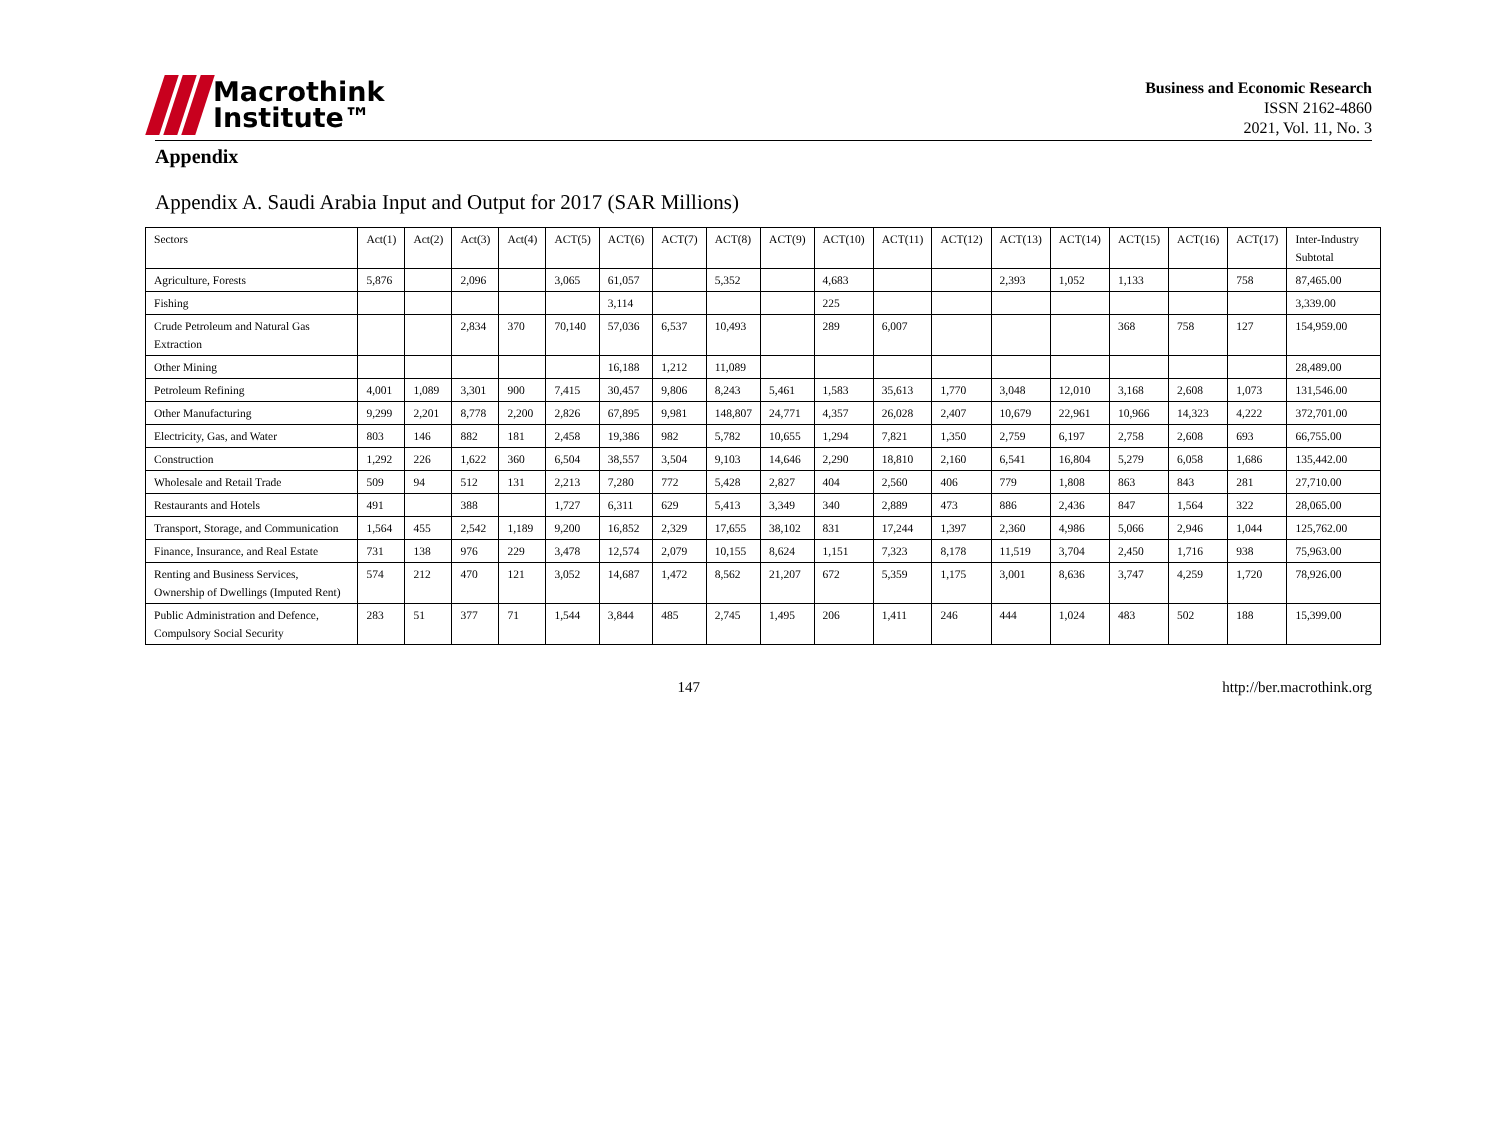Macrothink
Institute™
Business and Economic Research
ISSN 2162-4860
2021, Vol. 11, No. 3
Appendix
Appendix A. Saudi Arabia Input and Output for 2017 (SAR Millions)
| Sectors | Act(1) | Act(2) | Act(3) | Act(4) | ACT(5) | ACT(6) | ACT(7) | ACT(8) | ACT(9) | ACT(10) | ACT(11) | ACT(12) | ACT(13) | ACT(14) | ACT(15) | ACT(16) | ACT(17) | Inter-Industry Subtotal |
| Agriculture, Forests | 5,876 | | 2,096 | | 3,065 | 61,057 | | 5,352 | | 4,683 | | | 2,393 | 1,052 | 1,133 | | 758 | 87,465.00 |
| Fishing | | | | | | 3,114 | | | | 225 | | | | | | | | 3,339.00 |
| Crude Petroleum and Natural Gas Extraction | | | 2,834 | 370 | 70,140 | 57,036 | 6,537 | 10,493 | | 289 | 6,007 | | | | 368 | 758 | 127 | 154,959.00 |
| Other Mining | | | | | | 16,188 | 1,212 | 11,089 | | | | | | | | | | 28,489.00 |
| Petroleum Refining | 4,001 | 1,089 | 3,301 | 900 | 7,415 | 30,457 | 9,806 | 8,243 | 5,461 | 1,583 | 35,613 | 1,770 | 3,048 | 12,010 | 3,168 | 2,608 | 1,073 | 131,546.00 |
| Other Manufacturing | 9,299 | 2,201 | 8,778 | 2,200 | 2,826 | 67,895 | 9,981 | 148,807 | 24,771 | 4,357 | 26,028 | 2,407 | 10,679 | 22,961 | 10,966 | 14,323 | 4,222 | 372,701.00 |
| Electricity, Gas, and Water | 803 | 146 | 882 | 181 | 2,458 | 19,386 | 982 | 5,782 | 10,655 | 1,294 | 7,821 | 1,350 | 2,759 | 6,197 | 2,758 | 2,608 | 693 | 66,755.00 |
| Construction | 1,292 | 226 | 1,622 | 360 | 6,504 | 38,557 | 3,504 | 9,103 | 14,646 | 2,290 | 18,810 | 2,160 | 6,541 | 16,804 | 5,279 | 6,058 | 1,686 | 135,442.00 |
| Wholesale and Retail Trade | 509 | 94 | 512 | 131 | 2,213 | 7,280 | 772 | 5,428 | 2,827 | 404 | 2,560 | 406 | 779 | 1,808 | 863 | 843 | 281 | 27,710.00 |
| Restaurants and Hotels | 491 | | 388 | | 1,727 | 6,311 | 629 | 5,413 | 3,349 | 340 | 2,889 | 473 | 886 | 2,436 | 847 | 1,564 | 322 | 28,065.00 |
| Transport, Storage, and Communication | 1,564 | 455 | 2,542 | 1,189 | 9,200 | 16,852 | 2,329 | 17,655 | 38,102 | 831 | 17,244 | 1,397 | 2,360 | 4,986 | 5,066 | 2,946 | 1,044 | 125,762.00 |
| Finance, Insurance, and Real Estate | 731 | 138 | 976 | 229 | 3,478 | 12,574 | 2,079 | 10,155 | 8,624 | 1,151 | 7,323 | 8,178 | 11,519 | 3,704 | 2,450 | 1,716 | 938 | 75,963.00 |
| Renting and Business Services, Ownership of Dwellings (Imputed Rent) | 574 | 212 | 470 | 121 | 3,052 | 14,687 | 1,472 | 8,562 | 21,207 | 672 | 5,359 | 1,175 | 3,001 | 8,636 | 3,747 | 4,259 | 1,720 | 78,926.00 |
| Public Administration and Defence, Compulsory Social Security | 283 | 51 | 377 | 71 | 1,544 | 3,844 | 485 | 2,745 | 1,495 | 206 | 1,411 | 246 | 444 | 1,024 | 483 | 502 | 188 | 15,399.00 |
147 http://ber.macrothink.org